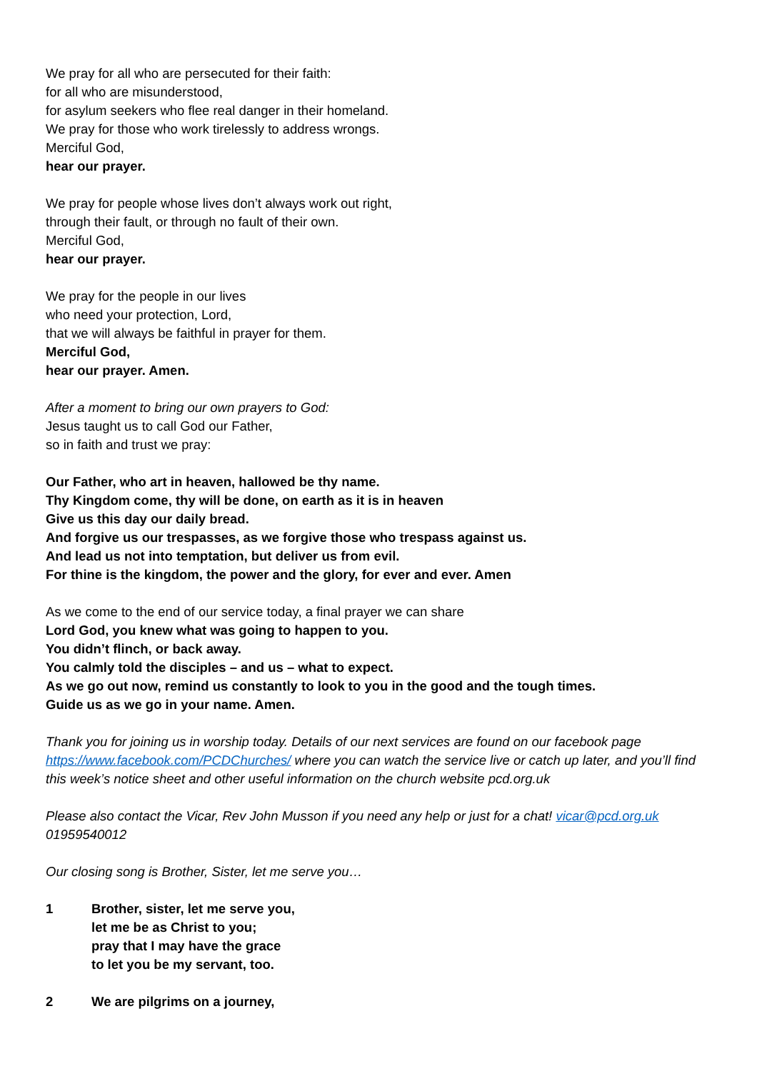We pray for all who are persecuted for their faith:
for all who are misunderstood,
for asylum seekers who flee real danger in their homeland.
We pray for those who work tirelessly to address wrongs.
Merciful God,
hear our prayer.
We pray for people whose lives don’t always work out right,
through their fault, or through no fault of their own.
Merciful God,
hear our prayer.
We pray for the people in our lives
who need your protection, Lord,
that we will always be faithful in prayer for them.
Merciful God,
hear our prayer. Amen.
After a moment to bring our own prayers to God:
Jesus taught us to call God our Father,
so in faith and trust we pray:
Our Father, who art in heaven, hallowed be thy name.
Thy Kingdom come, thy will be done, on earth as it is in heaven
Give us this day our daily bread.
And forgive us our trespasses, as we forgive those who trespass against us.
And lead us not into temptation, but deliver us from evil.
For thine is the kingdom, the power and the glory, for ever and ever. Amen
As we come to the end of our service today, a final prayer we can share
Lord God, you knew what was going to happen to you.
You didn’t flinch, or back away.
You calmly told the disciples – and us – what to expect.
As we go out now, remind us constantly to look to you in the good and the tough times.
Guide us as we go in your name. Amen.
Thank you for joining us in worship today. Details of our next services are found on our facebook page https://www.facebook.com/PCDChurches/ where you can watch the service live or catch up later, and you’ll find this week’s notice sheet and other useful information on the church website pcd.org.uk
Please also contact the Vicar, Rev John Musson if you need any help or just for a chat! vicar@pcd.org.uk 01959540012
Our closing song is Brother, Sister, let me serve you…
1 Brother, sister, let me serve you,
let me be as Christ to you;
pray that I may have the grace
to let you be my servant, too.
2 We are pilgrims on a journey,